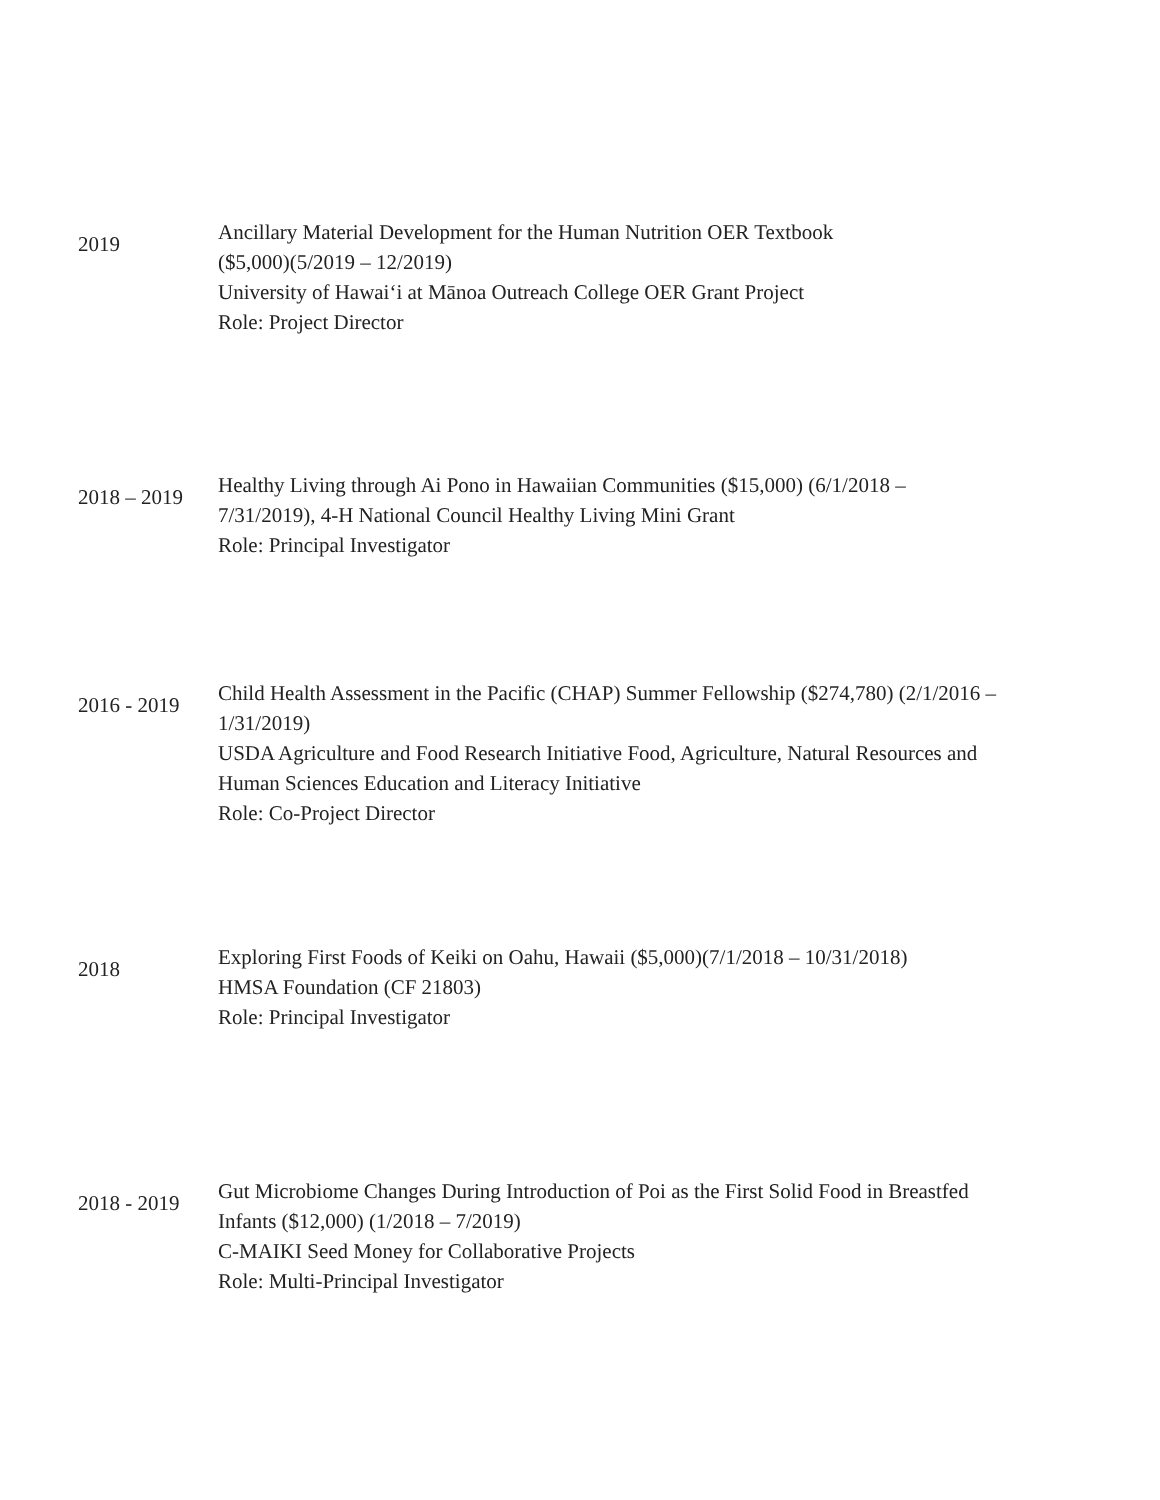2019
Ancillary Material Development for the Human Nutrition OER Textbook
($5,000)(5/2019 – 12/2019)
University of Hawaiʻi at Mānoa Outreach College OER Grant Project
Role: Project Director
2018 – 2019
Healthy Living through Ai Pono in Hawaiian Communities ($15,000) (6/1/2018 –
7/31/2019), 4-H National Council Healthy Living Mini Grant
Role: Principal Investigator
2016 - 2019
Child Health Assessment in the Pacific (CHAP) Summer Fellowship ($274,780) (2/1/2016 –
1/31/2019)
USDA Agriculture and Food Research Initiative Food, Agriculture, Natural Resources and
Human Sciences Education and Literacy Initiative
Role: Co-Project Director
2018
Exploring First Foods of Keiki on Oahu, Hawaii ($5,000)(7/1/2018 – 10/31/2018)
HMSA Foundation (CF 21803)
Role: Principal Investigator
2018 - 2019
Gut Microbiome Changes During Introduction of Poi as the First Solid Food in Breastfed
Infants ($12,000) (1/2018 – 7/2019)
C-MAIKI Seed Money for Collaborative Projects
Role: Multi-Principal Investigator